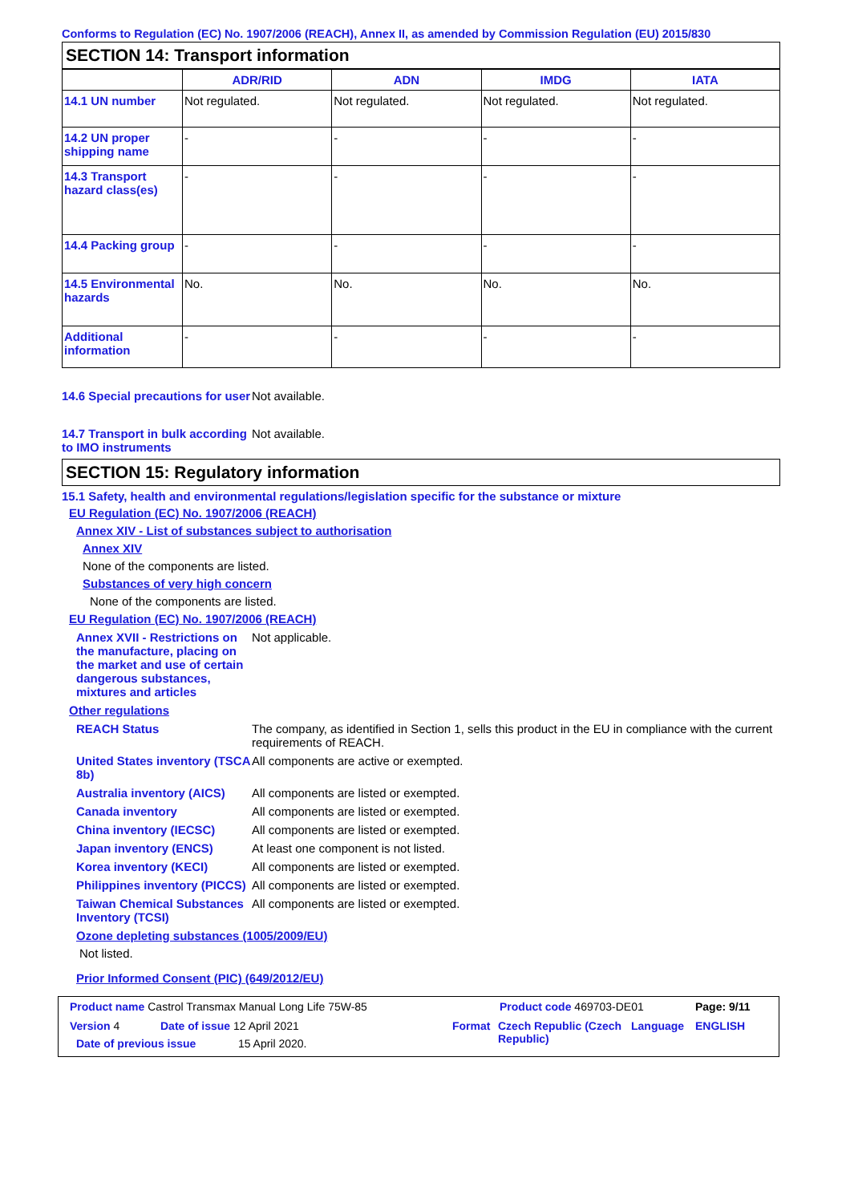Conforms to Regulation (EC) No. 1907/2006 (REACH), Annex II, as amended by Commission Regulation (EU) 2015/830
SECTION 14: Transport information
| | ADR/RID | ADN | IMDG | IATA |
| --- | --- | --- | --- | --- |
| 14.1 UN number | Not regulated. | Not regulated. | Not regulated. | Not regulated. |
| 14.2 UN proper shipping name | - | - | - | - |
| 14.3 Transport hazard class(es) | - | - | - | - |
| 14.4 Packing group | - | - | - | - |
| 14.5 Environmental hazards | No. | No. | No. | No. |
| Additional information | - | - | - | - |
14.6 Special precautions for user
Not available.
14.7 Transport in bulk according to IMO instruments
Not available.
SECTION 15: Regulatory information
15.1 Safety, health and environmental regulations/legislation specific for the substance or mixture
EU Regulation (EC) No. 1907/2006 (REACH)
Annex XIV - List of substances subject to authorisation
Annex XIV
None of the components are listed.
Substances of very high concern
None of the components are listed.
EU Regulation (EC) No. 1907/2006 (REACH)
Annex XVII - Restrictions on the manufacture, placing on the market and use of certain dangerous substances, mixtures and articles
Not applicable.
Other regulations
REACH Status The company, as identified in Section 1, sells this product in the EU in compliance with the current requirements of REACH.
United States inventory (TSCA 8b)
All components are active or exempted.
Australia inventory (AICS)
All components are listed or exempted.
Canada inventory All components are listed or exempted.
China inventory (IECSC) All components are listed or exempted.
Japan inventory (ENCS) At least one component is not listed.
Korea inventory (KECI) All components are listed or exempted.
Philippines inventory (PICCS)
All components are listed or exempted.
Taiwan Chemical Substances Inventory (TCSI)
All components are listed or exempted.
Ozone depleting substances (1005/2009/EU)
Not listed.
Prior Informed Consent (PIC) (649/2012/EU)
Product name Castrol Transmax Manual Long Life 75W-85 Product code 469703-DE01 Page: 9/11
Version 4 Date of issue 12 April 2021 Format Czech Republic (Czech Republic)
Language ENGLISH
Date of previous issue 15 April 2020.